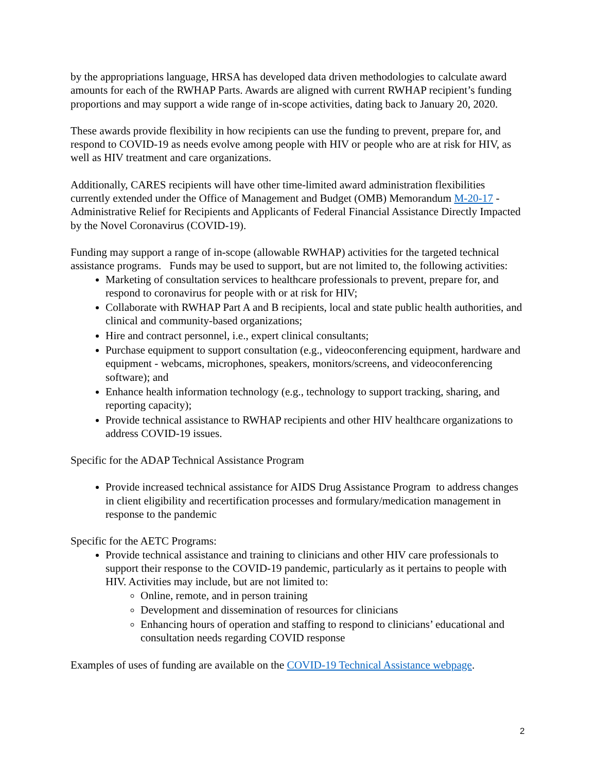by the appropriations language, HRSA has developed data driven methodologies to calculate award amounts for each of the RWHAP Parts. Awards are aligned with current RWHAP recipient’s funding proportions and may support a wide range of in-scope activities, dating back to January 20, 2020.
These awards provide flexibility in how recipients can use the funding to prevent, prepare for, and respond to COVID-19 as needs evolve among people with HIV or people who are at risk for HIV, as well as HIV treatment and care organizations.
Additionally, CARES recipients will have other time-limited award administration flexibilities currently extended under the Office of Management and Budget (OMB) Memorandum M-20-17 - Administrative Relief for Recipients and Applicants of Federal Financial Assistance Directly Impacted by the Novel Coronavirus (COVID-19).
Funding may support a range of in-scope (allowable RWHAP) activities for the targeted technical assistance programs. Funds may be used to support, but are not limited to, the following activities:
Marketing of consultation services to healthcare professionals to prevent, prepare for, and respond to coronavirus for people with or at risk for HIV;
Collaborate with RWHAP Part A and B recipients, local and state public health authorities, and clinical and community-based organizations;
Hire and contract personnel, i.e., expert clinical consultants;
Purchase equipment to support consultation (e.g., videoconferencing equipment, hardware and equipment - webcams, microphones, speakers, monitors/screens, and videoconferencing software); and
Enhance health information technology (e.g., technology to support tracking, sharing, and reporting capacity);
Provide technical assistance to RWHAP recipients and other HIV healthcare organizations to address COVID-19 issues.
Specific for the ADAP Technical Assistance Program
Provide increased technical assistance for AIDS Drug Assistance Program to address changes in client eligibility and recertification processes and formulary/medication management in response to the pandemic
Specific for the AETC Programs:
Provide technical assistance and training to clinicians and other HIV care professionals to support their response to the COVID-19 pandemic, particularly as it pertains to people with HIV. Activities may include, but are not limited to:
Online, remote, and in person training
Development and dissemination of resources for clinicians
Enhancing hours of operation and staffing to respond to clinicians’ educational and consultation needs regarding COVID response
Examples of uses of funding are available on the COVID-19 Technical Assistance webpage.
2